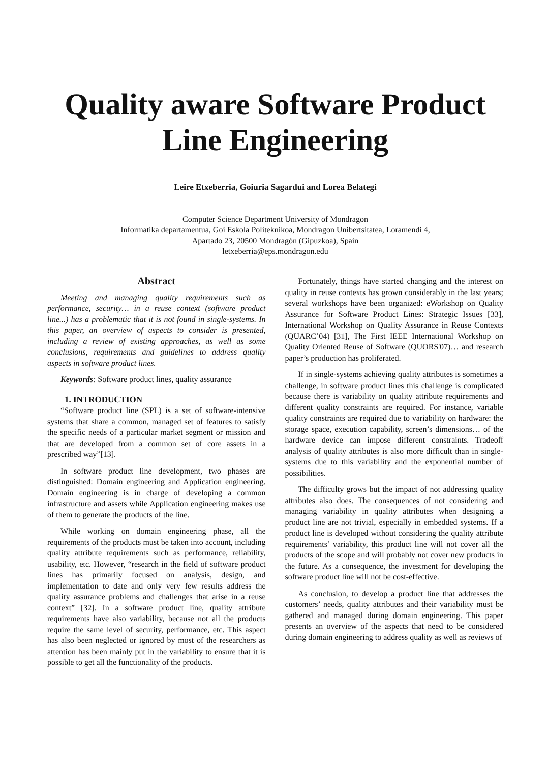Quality aware Software Product Line Engineering
Leire Etxeberria, Goiuria Sagardui and Lorea Belategi
Computer Science Department University of Mondragon
Informatika departamentua, Goi Eskola Politeknikoa, Mondragon Unibertsitatea, Loramendi 4,
Apartado 23, 20500 Mondragón (Gipuzkoa), Spain
letxeberria@eps.mondragon.edu
Abstract
Meeting and managing quality requirements such as performance, security… in a reuse context (software product line...) has a problematic that it is not found in single-systems. In this paper, an overview of aspects to consider is presented, including a review of existing approaches, as well as some conclusions, requirements and guidelines to address quality aspects in software product lines.
Keywords: Software product lines, quality assurance
1. INTRODUCTION
“Software product line (SPL) is a set of software-intensive systems that share a common, managed set of features to satisfy the specific needs of a particular market segment or mission and that are developed from a common set of core assets in a prescribed way”[13].
In software product line development, two phases are distinguished: Domain engineering and Application engineering. Domain engineering is in charge of developing a common infrastructure and assets while Application engineering makes use of them to generate the products of the line.
While working on domain engineering phase, all the requirements of the products must be taken into account, including quality attribute requirements such as performance, reliability, usability, etc. However, “research in the field of software product lines has primarily focused on analysis, design, and implementation to date and only very few results address the quality assurance problems and challenges that arise in a reuse context” [32]. In a software product line, quality attribute requirements have also variability, because not all the products require the same level of security, performance, etc. This aspect has also been neglected or ignored by most of the researchers as attention has been mainly put in the variability to ensure that it is possible to get all the functionality of the products.
Fortunately, things have started changing and the interest on quality in reuse contexts has grown considerably in the last years; several workshops have been organized: eWorkshop on Quality Assurance for Software Product Lines: Strategic Issues [33], International Workshop on Quality Assurance in Reuse Contexts (QUARC’04) [31], The First IEEE International Workshop on Quality Oriented Reuse of Software (QUORS'07)… and research paper’s production has proliferated.
If in single-systems achieving quality attributes is sometimes a challenge, in software product lines this challenge is complicated because there is variability on quality attribute requirements and different quality constraints are required. For instance, variable quality constraints are required due to variability on hardware: the storage space, execution capability, screen’s dimensions… of the hardware device can impose different constraints. Tradeoff analysis of quality attributes is also more difficult than in single-systems due to this variability and the exponential number of possibilities.
The difficulty grows but the impact of not addressing quality attributes also does. The consequences of not considering and managing variability in quality attributes when designing a product line are not trivial, especially in embedded systems. If a product line is developed without considering the quality attribute requirements’ variability, this product line will not cover all the products of the scope and will probably not cover new products in the future. As a consequence, the investment for developing the software product line will not be cost-effective.
As conclusion, to develop a product line that addresses the customers’ needs, quality attributes and their variability must be gathered and managed during domain engineering. This paper presents an overview of the aspects that need to be considered during domain engineering to address quality as well as reviews of